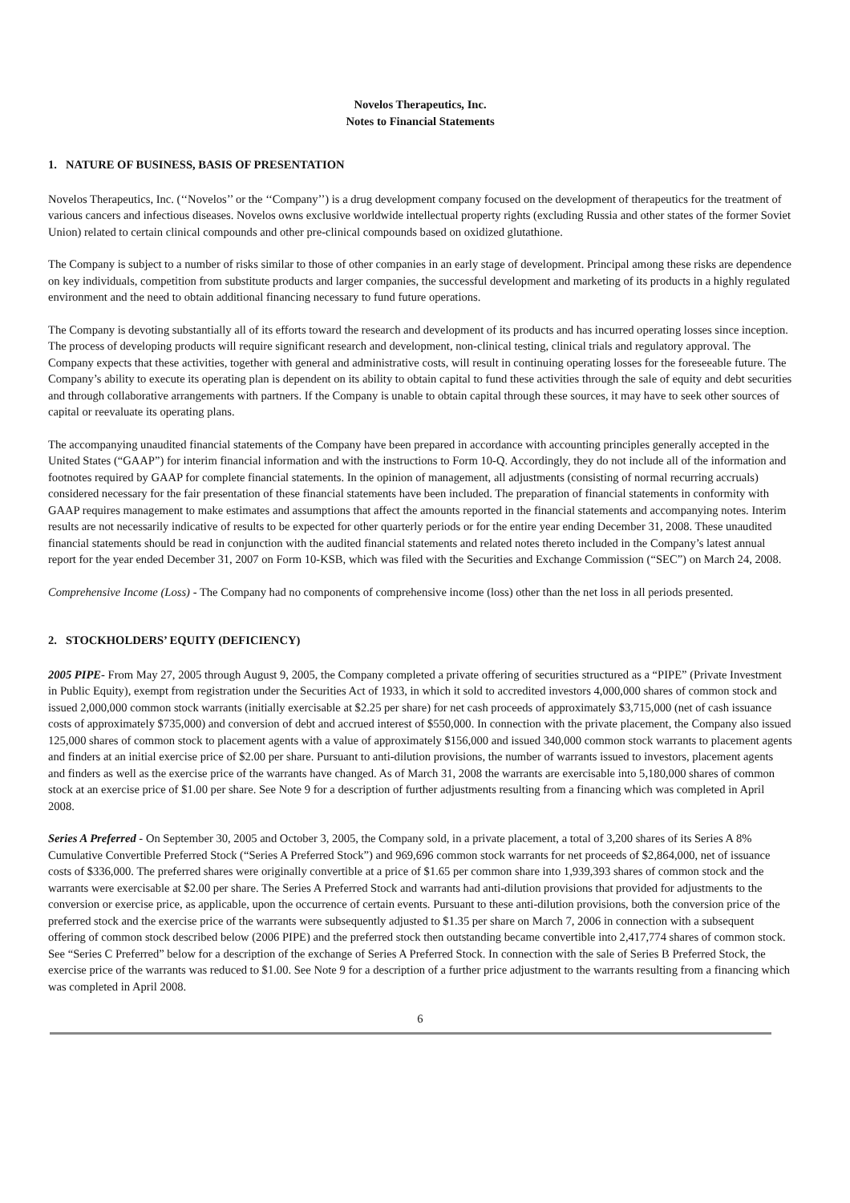Novelos Therapeutics, Inc.
Notes to Financial Statements
1. NATURE OF BUSINESS, BASIS OF PRESENTATION
Novelos Therapeutics, Inc. (‘‘Novelos’’ or the ‘‘Company’’) is a drug development company focused on the development of therapeutics for the treatment of various cancers and infectious diseases. Novelos owns exclusive worldwide intellectual property rights (excluding Russia and other states of the former Soviet Union) related to certain clinical compounds and other pre-clinical compounds based on oxidized glutathione.
The Company is subject to a number of risks similar to those of other companies in an early stage of development. Principal among these risks are dependence on key individuals, competition from substitute products and larger companies, the successful development and marketing of its products in a highly regulated environment and the need to obtain additional financing necessary to fund future operations.
The Company is devoting substantially all of its efforts toward the research and development of its products and has incurred operating losses since inception. The process of developing products will require significant research and development, non-clinical testing, clinical trials and regulatory approval. The Company expects that these activities, together with general and administrative costs, will result in continuing operating losses for the foreseeable future. The Company’s ability to execute its operating plan is dependent on its ability to obtain capital to fund these activities through the sale of equity and debt securities and through collaborative arrangements with partners. If the Company is unable to obtain capital through these sources, it may have to seek other sources of capital or reevaluate its operating plans.
The accompanying unaudited financial statements of the Company have been prepared in accordance with accounting principles generally accepted in the United States (“GAAP”) for interim financial information and with the instructions to Form 10-Q. Accordingly, they do not include all of the information and footnotes required by GAAP for complete financial statements. In the opinion of management, all adjustments (consisting of normal recurring accruals) considered necessary for the fair presentation of these financial statements have been included. The preparation of financial statements in conformity with GAAP requires management to make estimates and assumptions that affect the amounts reported in the financial statements and accompanying notes. Interim results are not necessarily indicative of results to be expected for other quarterly periods or for the entire year ending December 31, 2008. These unaudited financial statements should be read in conjunction with the audited financial statements and related notes thereto included in the Company’s latest annual report for the year ended December 31, 2007 on Form 10-KSB, which was filed with the Securities and Exchange Commission (“SEC”) on March 24, 2008.
Comprehensive Income (Loss) - The Company had no components of comprehensive income (loss) other than the net loss in all periods presented.
2. STOCKHOLDERS’ EQUITY (DEFICIENCY)
2005 PIPE- From May 27, 2005 through August 9, 2005, the Company completed a private offering of securities structured as a “PIPE” (Private Investment in Public Equity), exempt from registration under the Securities Act of 1933, in which it sold to accredited investors 4,000,000 shares of common stock and issued 2,000,000 common stock warrants (initially exercisable at $2.25 per share) for net cash proceeds of approximately $3,715,000 (net of cash issuance costs of approximately $735,000) and conversion of debt and accrued interest of $550,000. In connection with the private placement, the Company also issued 125,000 shares of common stock to placement agents with a value of approximately $156,000 and issued 340,000 common stock warrants to placement agents and finders at an initial exercise price of $2.00 per share. Pursuant to anti-dilution provisions, the number of warrants issued to investors, placement agents and finders as well as the exercise price of the warrants have changed. As of March 31, 2008 the warrants are exercisable into 5,180,000 shares of common stock at an exercise price of $1.00 per share. See Note 9 for a description of further adjustments resulting from a financing which was completed in April 2008.
Series A Preferred - On September 30, 2005 and October 3, 2005, the Company sold, in a private placement, a total of 3,200 shares of its Series A 8% Cumulative Convertible Preferred Stock (“Series A Preferred Stock”) and 969,696 common stock warrants for net proceeds of $2,864,000, net of issuance costs of $336,000. The preferred shares were originally convertible at a price of $1.65 per common share into 1,939,393 shares of common stock and the warrants were exercisable at $2.00 per share. The Series A Preferred Stock and warrants had anti-dilution provisions that provided for adjustments to the conversion or exercise price, as applicable, upon the occurrence of certain events. Pursuant to these anti-dilution provisions, both the conversion price of the preferred stock and the exercise price of the warrants were subsequently adjusted to $1.35 per share on March 7, 2006 in connection with a subsequent offering of common stock described below (2006 PIPE) and the preferred stock then outstanding became convertible into 2,417,774 shares of common stock. See “Series C Preferred” below for a description of the exchange of Series A Preferred Stock. In connection with the sale of Series B Preferred Stock, the exercise price of the warrants was reduced to $1.00. See Note 9 for a description of a further price adjustment to the warrants resulting from a financing which was completed in April 2008.
6